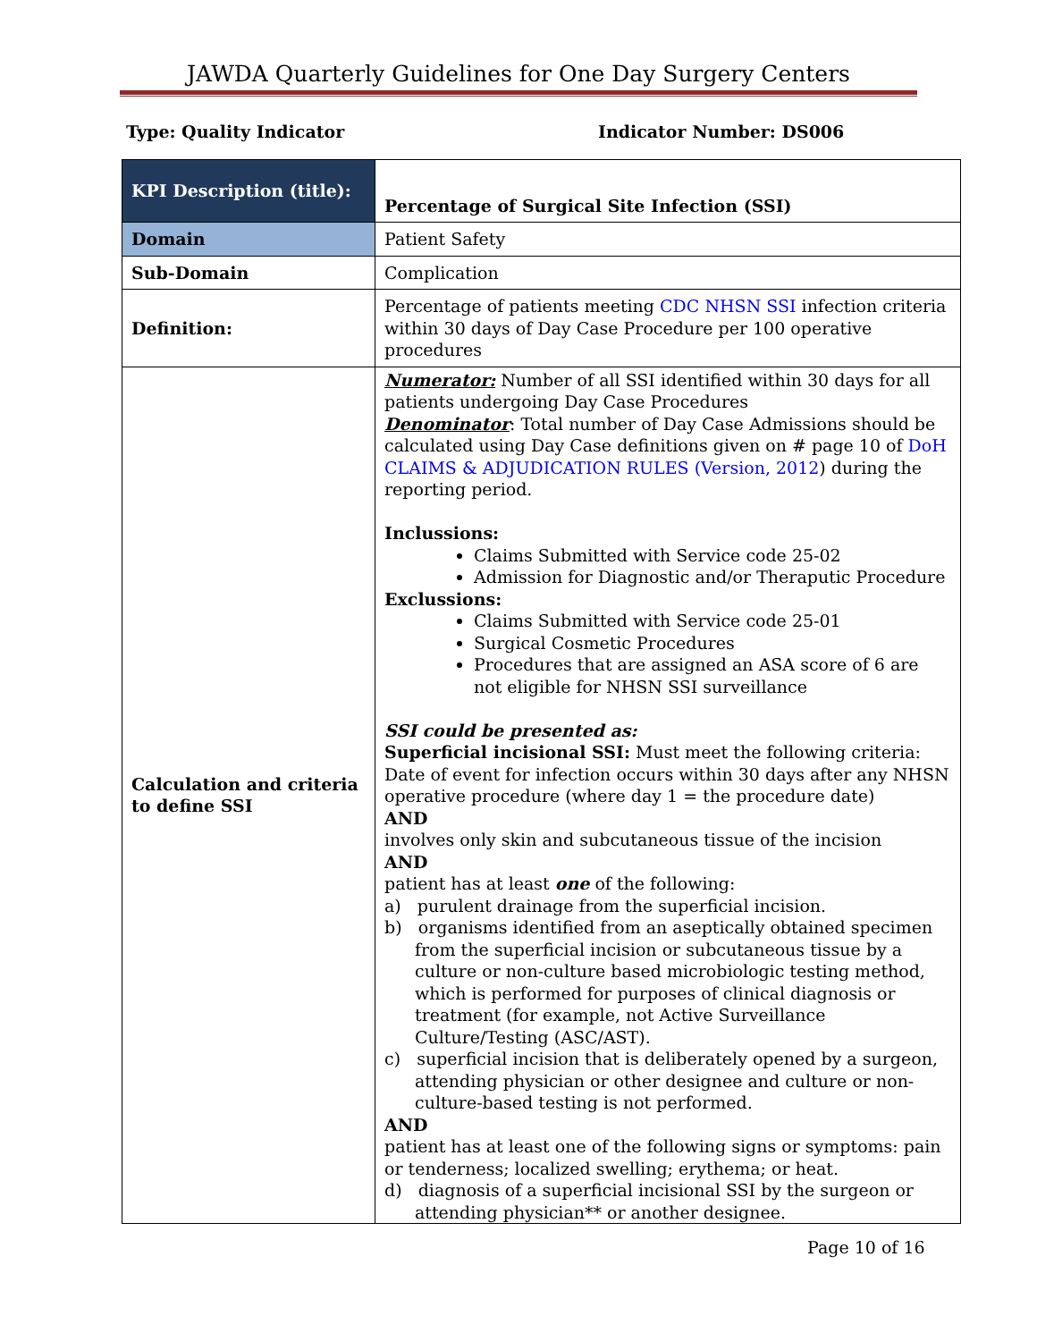JAWDA Quarterly Guidelines for One Day Surgery Centers
Type: Quality Indicator Indicator Number: DS006
| KPI Description (title): | Percentage of Surgical Site Infection (SSI) |
| Domain | Patient Safety |
| Sub-Domain | Complication |
| Definition: | Percentage of patients meeting CDC NHSN SSI infection criteria within 30 days of Day Case Procedure per 100 operative procedures |
| Calculation and criteria to define SSI | Numerator: Number of all SSI identified within 30 days for all patients undergoing Day Case Procedures Denominator : Total number of Day Case Admissions should be calculated using Day Case definitions given on # page 10 of DoH CLAIMS & ADJUDICATION RULES (Version, 2012 ) during the reporting period. Inclussions: Claims Submitted with Service code 25-02 Admission for Diagnostic and/or Theraputic Procedure Exclussions: Claims Submitted with Service code 25-01 Surgical Cosmetic Procedures Procedures that are assigned an ASA score of 6 are not eligible for NHSN SSI surveillance SSI could be presented as: Superficial incisional SSI: Must meet the following criteria: Date of event for infection occurs within 30 days after any NHSN operative procedure (where day 1 = the procedure date) AND involves only skin and subcutaneous tissue of the incision AND patient has at least one of the following: a) purulent drainage from the superficial incision. b) organisms identified from an aseptically obtained specimen from the superficial incision or subcutaneous tissue by a culture or non-culture based microbiologic testing method, which is performed for purposes of clinical diagnosis or treatment (for example, not Active Surveillance Culture/Testing (ASC/AST). c) superficial incision that is deliberately opened by a surgeon, attending physician or other designee and culture or non-culture-based testing is not performed. AND patient has at least one of the following signs or symptoms: pain or tenderness; localized swelling; erythema; or heat. d) diagnosis of a superficial incisional SSI by the surgeon or attending physician** or another designee. |
Page 10 of 16